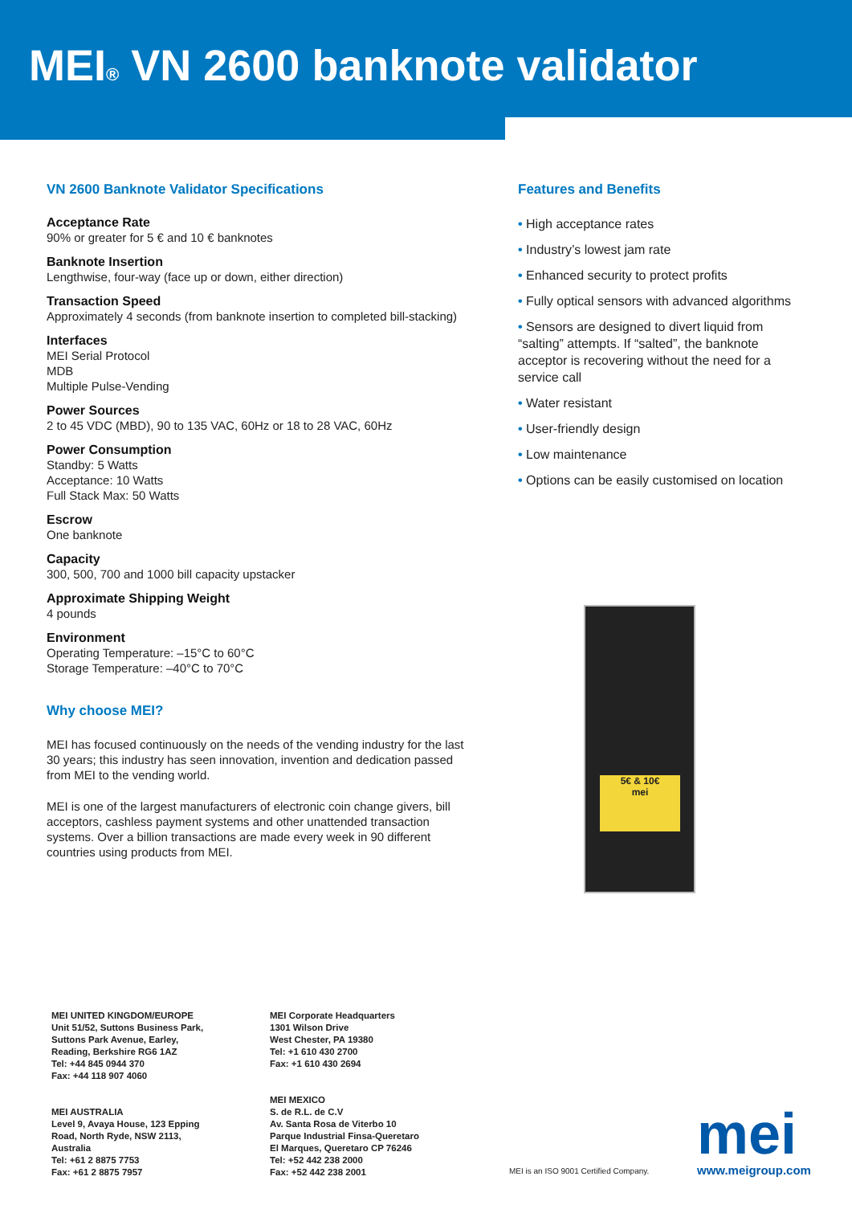MEI® VN 2600 banknote validator
VN 2600 Banknote Validator Specifications
Acceptance Rate
90% or greater for 5 € and 10 € banknotes
Banknote Insertion
Lengthwise, four-way (face up or down, either direction)
Transaction Speed
Approximately 4 seconds (from banknote insertion to completed bill-stacking)
Interfaces
MEI Serial Protocol
MDB
Multiple Pulse-Vending
Power Sources
2 to 45 VDC (MBD), 90 to 135 VAC, 60Hz or 18 to 28 VAC, 60Hz
Power Consumption
Standby: 5 Watts
Acceptance: 10 Watts
Full Stack Max: 50 Watts
Escrow
One banknote
Capacity
300, 500, 700 and 1000 bill capacity upstacker
Approximate Shipping Weight
4 pounds
Environment
Operating Temperature: –15°C to 60°C
Storage Temperature: –40°C to 70°C
Why choose MEI?
MEI has focused continuously on the needs of the vending industry for the last 30 years; this industry has seen innovation, invention and dedication passed from MEI to the vending world.
MEI is one of the largest manufacturers of electronic coin change givers, bill acceptors, cashless payment systems and other unattended transaction systems. Over a billion transactions are made every week in 90 different countries using products from MEI.
Features and Benefits
• High acceptance rates
• Industry’s lowest jam rate
• Enhanced security to protect profits
• Fully optical sensors with advanced algorithms
• Sensors are designed to divert liquid from “salting” attempts. If “salted”, the banknote acceptor is recovering without the need for a service call
• Water resistant
• User-friendly design
• Low maintenance
• Options can be easily customised on location
5€ & 10€
mei
MEI UNITED KINGDOM/EUROPE
Unit 51/52, Suttons Business Park,
Suttons Park Avenue, Earley,
Reading, Berkshire RG6 1AZ
Tel: +44 845 0944 370
Fax: +44 118 907 4060
MEI AUSTRALIA
Level 9, Avaya House, 123 Epping
Road, North Ryde, NSW 2113,
Australia
Tel: +61 2 8875 7753
Fax: +61 2 8875 7957
MEI Corporate Headquarters
1301 Wilson Drive
West Chester, PA 19380
Tel: +1 610 430 2700
Fax: +1 610 430 2694
MEI MEXICO
S. de R.L. de C.V
Av. Santa Rosa de Viterbo 10
Parque Industrial Finsa-Queretaro
El Marques, Queretaro CP 76246
Tel: +52 442 238 2000
Fax: +52 442 238 2001
MEI is an ISO 9001 Certified Company.
mei
www.meigroup.com